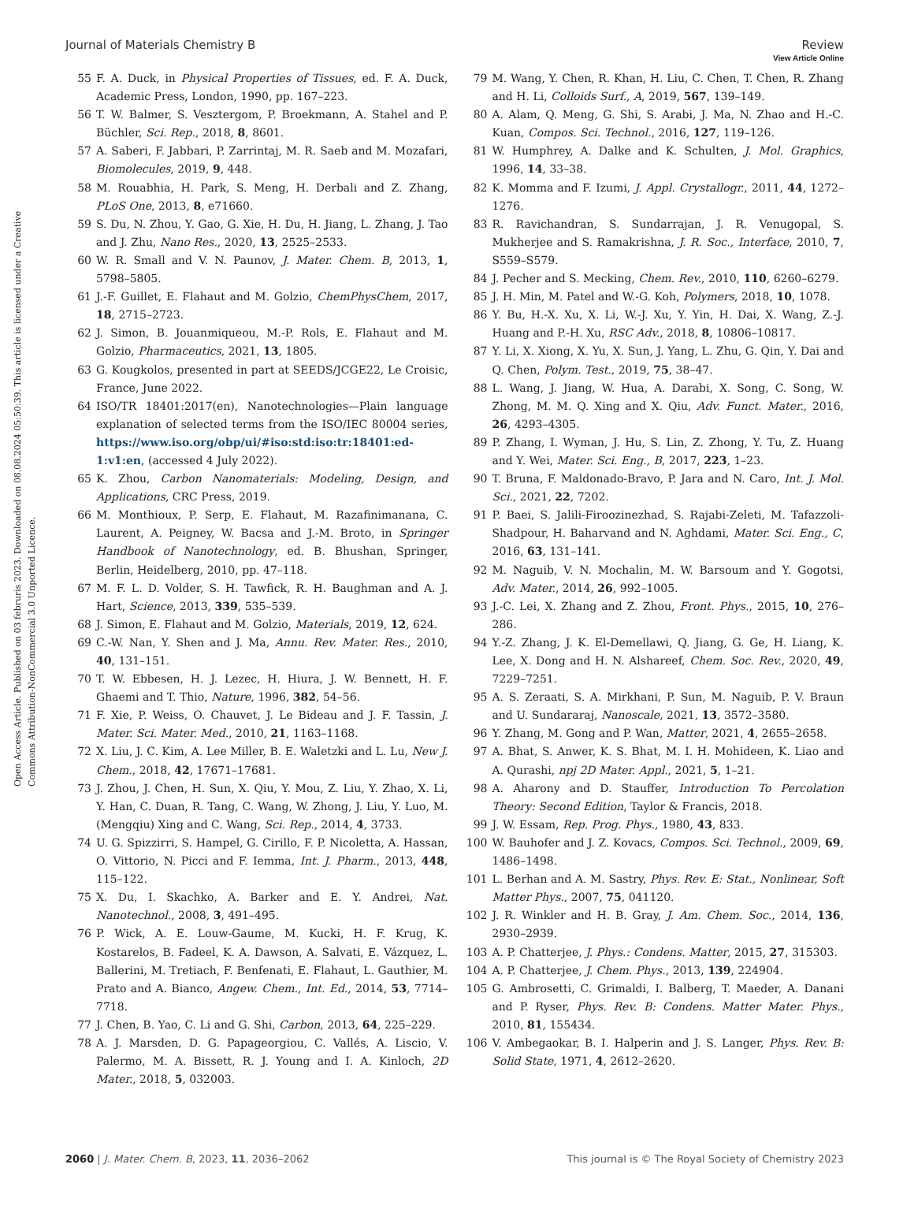View Article Online
Journal of Materials Chemistry B Review
Open Access Article. Published on 03 februris 2023. Downloaded on 08.08.2024 05:50:39. This article is licensed under a Creative Commons Attribution-NonCommercial 3.0 Unported Licence.
55 F. A. Duck, in Physical Properties of Tissues, ed. F. A. Duck, Academic Press, London, 1990, pp. 167–223.
56 T. W. Balmer, S. Vesztergom, P. Broekmann, A. Stahel and P. Büchler, Sci. Rep., 2018, 8, 8601.
57 A. Saberi, F. Jabbari, P. Zarrintaj, M. R. Saeb and M. Mozafari, Biomolecules, 2019, 9, 448.
58 M. Rouabhia, H. Park, S. Meng, H. Derbali and Z. Zhang, PLoS One, 2013, 8, e71660.
59 S. Du, N. Zhou, Y. Gao, G. Xie, H. Du, H. Jiang, L. Zhang, J. Tao and J. Zhu, Nano Res., 2020, 13, 2525–2533.
60 W. R. Small and V. N. Paunov, J. Mater. Chem. B, 2013, 1, 5798–5805.
61 J.-F. Guillet, E. Flahaut and M. Golzio, ChemPhysChem, 2017, 18, 2715–2723.
62 J. Simon, B. Jouanmiqueou, M.-P. Rols, E. Flahaut and M. Golzio, Pharmaceutics, 2021, 13, 1805.
63 G. Kougkolos, presented in part at SEEDS/JCGE22, Le Croisic, France, June 2022.
64 ISO/TR 18401:2017(en), Nanotechnologies—Plain language explanation of selected terms from the ISO/IEC 80004 series, https://www.iso.org/obp/ui/#iso:std:iso:tr:18401:ed-1:v1:en, (accessed 4 July 2022).
65 K. Zhou, Carbon Nanomaterials: Modeling, Design, and Applications, CRC Press, 2019.
66 M. Monthioux, P. Serp, E. Flahaut, M. Razafinimanana, C. Laurent, A. Peigney, W. Bacsa and J.-M. Broto, in Springer Handbook of Nanotechnology, ed. B. Bhushan, Springer, Berlin, Heidelberg, 2010, pp. 47–118.
67 M. F. L. D. Volder, S. H. Tawfick, R. H. Baughman and A. J. Hart, Science, 2013, 339, 535–539.
68 J. Simon, E. Flahaut and M. Golzio, Materials, 2019, 12, 624.
69 C.-W. Nan, Y. Shen and J. Ma, Annu. Rev. Mater. Res., 2010, 40, 131–151.
70 T. W. Ebbesen, H. J. Lezec, H. Hiura, J. W. Bennett, H. F. Ghaemi and T. Thio, Nature, 1996, 382, 54–56.
71 F. Xie, P. Weiss, O. Chauvet, J. Le Bideau and J. F. Tassin, J. Mater. Sci. Mater. Med., 2010, 21, 1163–1168.
72 X. Liu, J. C. Kim, A. Lee Miller, B. E. Waletzki and L. Lu, New J. Chem., 2018, 42, 17671–17681.
73 J. Zhou, J. Chen, H. Sun, X. Qiu, Y. Mou, Z. Liu, Y. Zhao, X. Li, Y. Han, C. Duan, R. Tang, C. Wang, W. Zhong, J. Liu, Y. Luo, M. (Mengqiu) Xing and C. Wang, Sci. Rep., 2014, 4, 3733.
74 U. G. Spizzirri, S. Hampel, G. Cirillo, F. P. Nicoletta, A. Hassan, O. Vittorio, N. Picci and F. Iemma, Int. J. Pharm., 2013, 448, 115–122.
75 X. Du, I. Skachko, A. Barker and E. Y. Andrei, Nat. Nanotechnol., 2008, 3, 491–495.
76 P. Wick, A. E. Louw-Gaume, M. Kucki, H. F. Krug, K. Kostarelos, B. Fadeel, K. A. Dawson, A. Salvati, E. Vázquez, L. Ballerini, M. Tretiach, F. Benfenati, E. Flahaut, L. Gauthier, M. Prato and A. Bianco, Angew. Chem., Int. Ed., 2014, 53, 7714–7718.
77 J. Chen, B. Yao, C. Li and G. Shi, Carbon, 2013, 64, 225–229.
78 A. J. Marsden, D. G. Papageorgiou, C. Vallés, A. Liscio, V. Palermo, M. A. Bissett, R. J. Young and I. A. Kinloch, 2D Mater., 2018, 5, 032003.
79 M. Wang, Y. Chen, R. Khan, H. Liu, C. Chen, T. Chen, R. Zhang and H. Li, Colloids Surf., A, 2019, 567, 139–149.
80 A. Alam, Q. Meng, G. Shi, S. Arabi, J. Ma, N. Zhao and H.-C. Kuan, Compos. Sci. Technol., 2016, 127, 119–126.
81 W. Humphrey, A. Dalke and K. Schulten, J. Mol. Graphics, 1996, 14, 33–38.
82 K. Momma and F. Izumi, J. Appl. Crystallogr., 2011, 44, 1272–1276.
83 R. Ravichandran, S. Sundarrajan, J. R. Venugopal, S. Mukherjee and S. Ramakrishna, J. R. Soc., Interface, 2010, 7, S559–S579.
84 J. Pecher and S. Mecking, Chem. Rev., 2010, 110, 6260–6279.
85 J. H. Min, M. Patel and W.-G. Koh, Polymers, 2018, 10, 1078.
86 Y. Bu, H.-X. Xu, X. Li, W.-J. Xu, Y. Yin, H. Dai, X. Wang, Z.-J. Huang and P.-H. Xu, RSC Adv., 2018, 8, 10806–10817.
87 Y. Li, X. Xiong, X. Yu, X. Sun, J. Yang, L. Zhu, G. Qin, Y. Dai and Q. Chen, Polym. Test., 2019, 75, 38–47.
88 L. Wang, J. Jiang, W. Hua, A. Darabi, X. Song, C. Song, W. Zhong, M. M. Q. Xing and X. Qiu, Adv. Funct. Mater., 2016, 26, 4293–4305.
89 P. Zhang, I. Wyman, J. Hu, S. Lin, Z. Zhong, Y. Tu, Z. Huang and Y. Wei, Mater. Sci. Eng., B, 2017, 223, 1–23.
90 T. Bruna, F. Maldonado-Bravo, P. Jara and N. Caro, Int. J. Mol. Sci., 2021, 22, 7202.
91 P. Baei, S. Jalili-Firoozinezhad, S. Rajabi-Zeleti, M. Tafazzoli-Shadpour, H. Baharvand and N. Aghdami, Mater. Sci. Eng., C, 2016, 63, 131–141.
92 M. Naguib, V. N. Mochalin, M. W. Barsoum and Y. Gogotsi, Adv. Mater., 2014, 26, 992–1005.
93 J.-C. Lei, X. Zhang and Z. Zhou, Front. Phys., 2015, 10, 276–286.
94 Y.-Z. Zhang, J. K. El-Demellawi, Q. Jiang, G. Ge, H. Liang, K. Lee, X. Dong and H. N. Alshareef, Chem. Soc. Rev., 2020, 49, 7229–7251.
95 A. S. Zeraati, S. A. Mirkhani, P. Sun, M. Naguib, P. V. Braun and U. Sundararaj, Nanoscale, 2021, 13, 3572–3580.
96 Y. Zhang, M. Gong and P. Wan, Matter, 2021, 4, 2655–2658.
97 A. Bhat, S. Anwer, K. S. Bhat, M. I. H. Mohideen, K. Liao and A. Qurashi, npj 2D Mater. Appl., 2021, 5, 1–21.
98 A. Aharony and D. Stauffer, Introduction To Percolation Theory: Second Edition, Taylor & Francis, 2018.
99 J. W. Essam, Rep. Prog. Phys., 1980, 43, 833.
100 W. Bauhofer and J. Z. Kovacs, Compos. Sci. Technol., 2009, 69, 1486–1498.
101 L. Berhan and A. M. Sastry, Phys. Rev. E: Stat., Nonlinear, Soft Matter Phys., 2007, 75, 041120.
102 J. R. Winkler and H. B. Gray, J. Am. Chem. Soc., 2014, 136, 2930–2939.
103 A. P. Chatterjee, J. Phys.: Condens. Matter, 2015, 27, 315303.
104 A. P. Chatterjee, J. Chem. Phys., 2013, 139, 224904.
105 G. Ambrosetti, C. Grimaldi, I. Balberg, T. Maeder, A. Danani and P. Ryser, Phys. Rev. B: Condens. Matter Mater. Phys., 2010, 81, 155434.
106 V. Ambegaokar, B. I. Halperin and J. S. Langer, Phys. Rev. B: Solid State, 1971, 4, 2612–2620.
2060 | J. Mater. Chem. B, 2023, 11, 2036–2062 This journal is © The Royal Society of Chemistry 2023